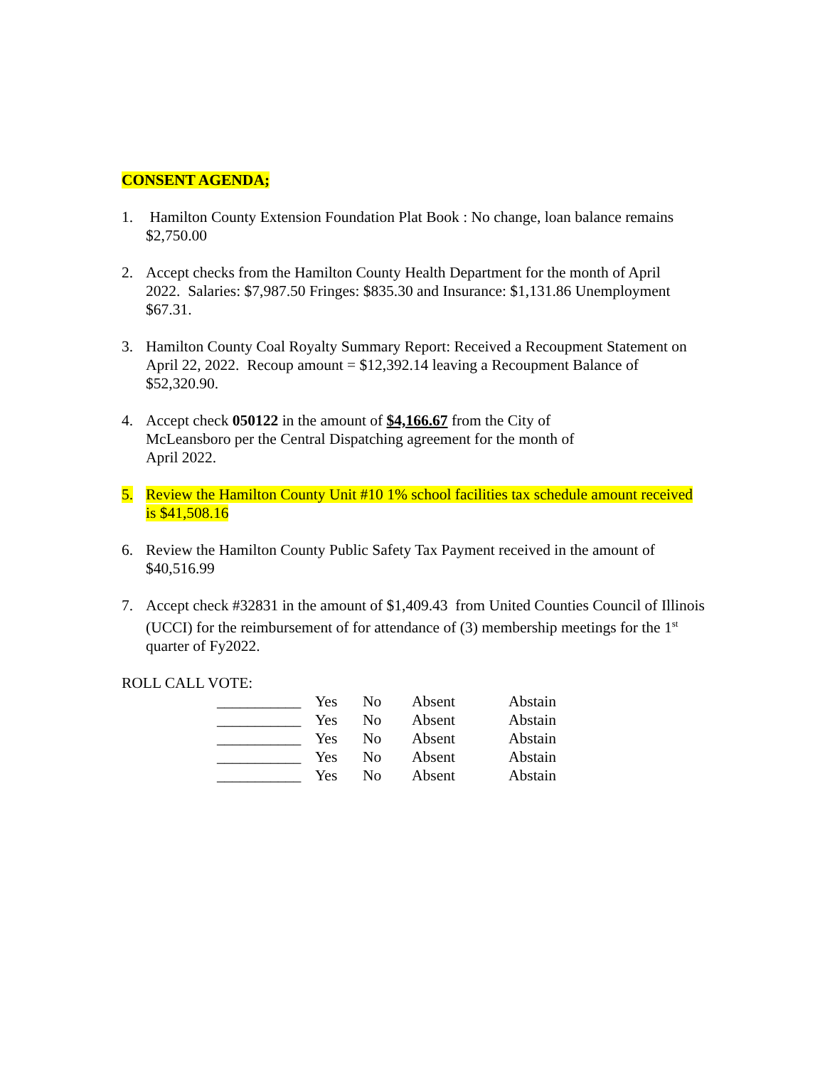CONSENT AGENDA;
1. Hamilton County Extension Foundation Plat Book : No change, loan balance remains $2,750.00
2. Accept checks from the Hamilton County Health Department for the month of April 2022. Salaries: $7,987.50 Fringes: $835.30 and Insurance: $1,131.86 Unemployment $67.31.
3. Hamilton County Coal Royalty Summary Report: Received a Recoupment Statement on April 22, 2022. Recoup amount = $12,392.14 leaving a Recoupment Balance of $52,320.90.
4. Accept check 050122 in the amount of $4,166.67 from the City of McLeansboro per the Central Dispatching agreement for the month of April 2022.
5. Review the Hamilton County Unit #10 1% school facilities tax schedule amount received is $41,508.16
6. Review the Hamilton County Public Safety Tax Payment received in the amount of $40,516.99
7. Accept check #32831 in the amount of $1,409.43 from United Counties Council of Illinois (UCCI) for the reimbursement of for attendance of (3) membership meetings for the 1<sup>st</sup> quarter of Fy2022.
ROLL CALL VOTE:
| ___________ | Yes | No | Absent | Abstain |
| ___________ | Yes | No | Absent | Abstain |
| ___________ | Yes | No | Absent | Abstain |
| ___________ | Yes | No | Absent | Abstain |
| ___________ | Yes | No | Absent | Abstain |